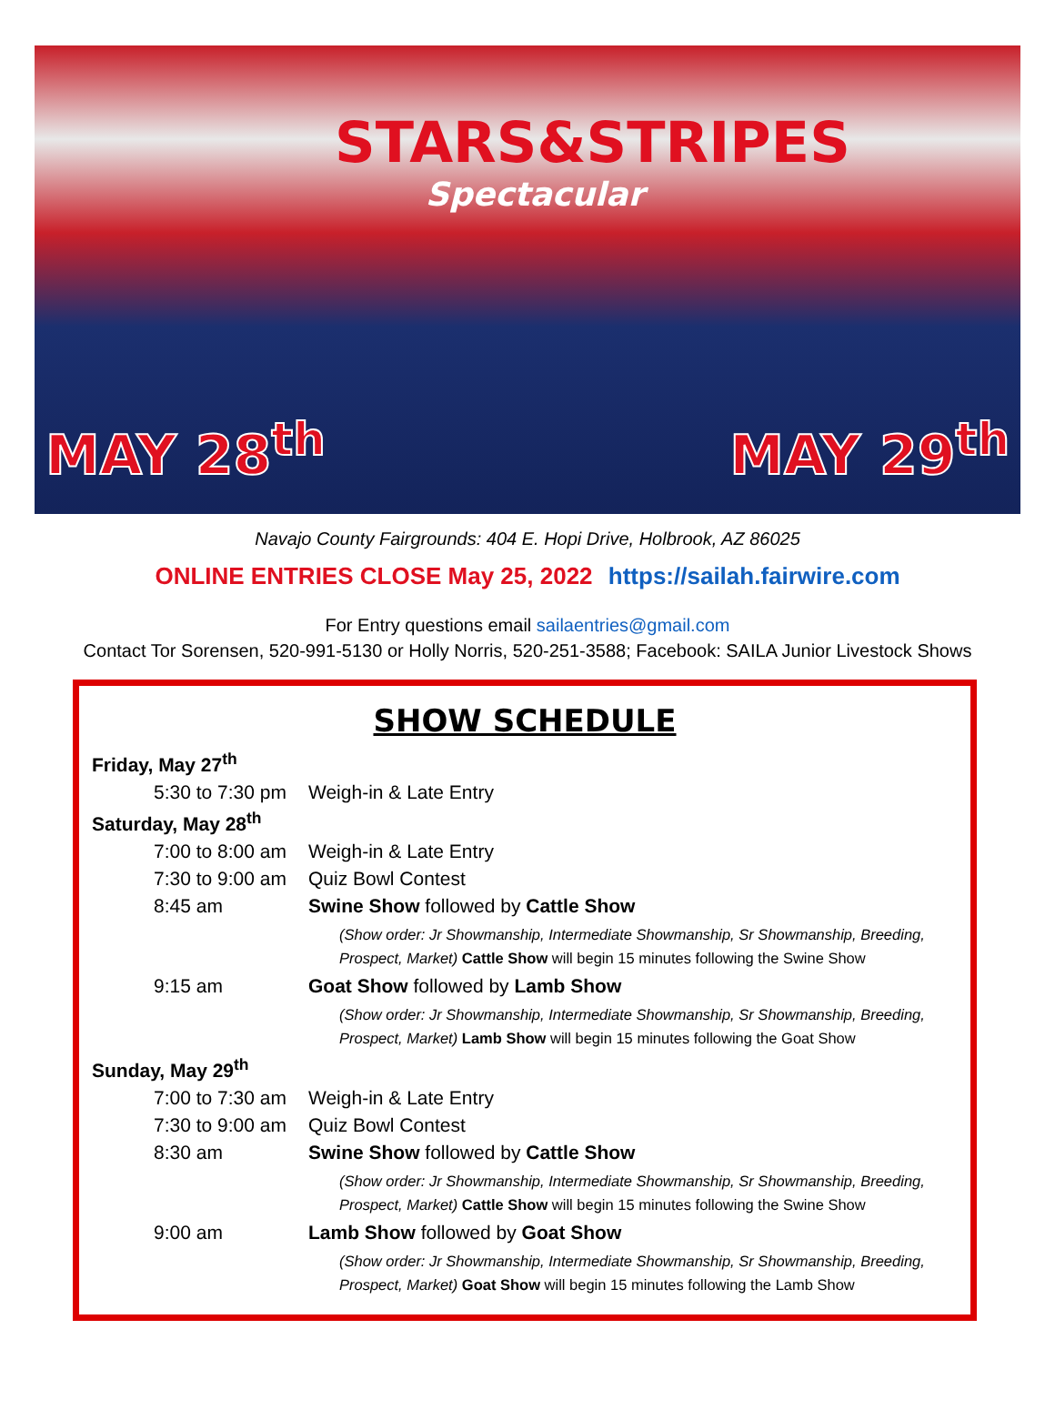STARS&STRIPES
Spectacular
MAY 28<sup>th</sup>
MAY 29<sup>th</sup>
Navajo County Fairgrounds: 404 E. Hopi Drive, Holbrook, AZ 86025
ONLINE ENTRIES CLOSE May 25, 2022 https://sailah.fairwire.com
For Entry questions email sailaentries@gmail.com
Contact Tor Sorensen, 520-991-5130 or Holly Norris, 520-251-3588; Facebook: SAILA Junior Livestock Shows
SHOW SCHEDULE
Friday, May 27<sup>th</sup>
5:30 to 7:30 pm Weigh-in & Late Entry
Saturday, May 28<sup>th</sup>
7:00 to 8:00 am Weigh-in & Late Entry
7:30 to 9:00 am Quiz Bowl Contest
8:45 am Swine Show followed by Cattle Show
(Show order: Jr Showmanship, Intermediate Showmanship, Sr Showmanship, Breeding, Prospect, Market) Cattle Show will begin 15 minutes following the Swine Show
9:15 am Goat Show followed by Lamb Show
(Show order: Jr Showmanship, Intermediate Showmanship, Sr Showmanship, Breeding, Prospect, Market) Lamb Show will begin 15 minutes following the Goat Show
Sunday, May 29<sup>th</sup>
7:00 to 7:30 am Weigh-in & Late Entry
7:30 to 9:00 am Quiz Bowl Contest
8:30 am Swine Show followed by Cattle Show
(Show order: Jr Showmanship, Intermediate Showmanship, Sr Showmanship, Breeding, Prospect, Market) Cattle Show will begin 15 minutes following the Swine Show
9:00 am Lamb Show followed by Goat Show
(Show order: Jr Showmanship, Intermediate Showmanship, Sr Showmanship, Breeding, Prospect, Market) Goat Show will begin 15 minutes following the Lamb Show